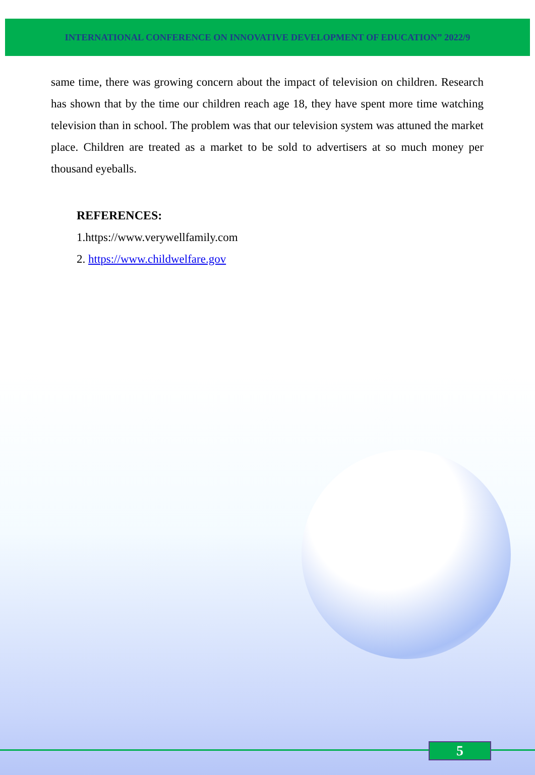INTERNATIONAL CONFERENCE ON INNOVATIVE DEVELOPMENT OF EDUCATION” 2022/9
same time, there was growing concern about the impact of television on children. Research has shown that by the time our children reach age 18, they have spent more time watching television than in school. The problem was that our television system was attuned the market place. Children are treated as a market to be sold to advertisers at so much money per thousand eyeballs.
REFERENCES:
1.https://www.verywellfamily.com
2. https://www.childwelfare.gov
5